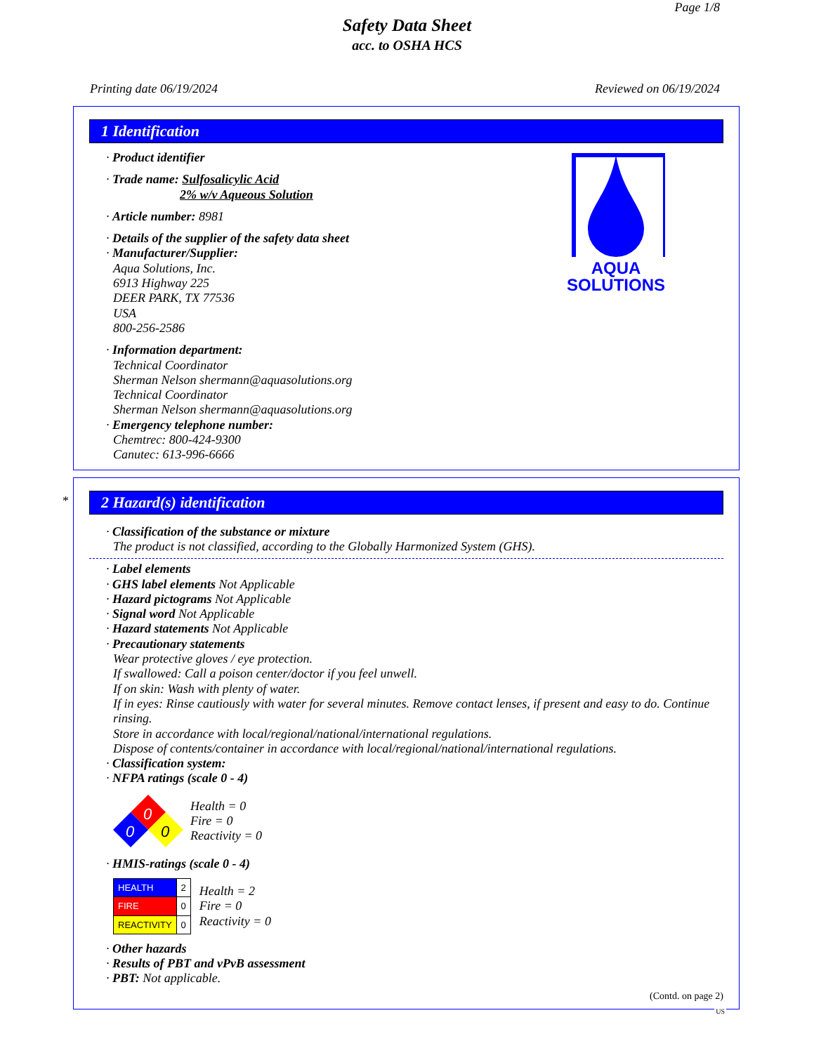Page 1/8
Safety Data Sheet
acc. to OSHA HCS
Printing date 06/19/2024 Reviewed on 06/19/2024
1 Identification
AQUA
SOLUTIONS
· Product identifier
· Trade name: Sulfosalicylic Acid
2% w/v Aqueous Solution
· Article number: 8981
· Details of the supplier of the safety data sheet
· Manufacturer/Supplier:
Aqua Solutions, Inc.
6913 Highway 225
DEER PARK, TX 77536
USA
800-256-2586
· Information department:
Technical Coordinator
Sherman Nelson shermann@aquasolutions.org
Technical Coordinator
Sherman Nelson shermann@aquasolutions.org
· Emergency telephone number:
Chemtrec: 800-424-9300
Canutec: 613-996-6666
*
2 Hazard(s) identification
· Classification of the substance or mixture
The product is not classified, according to the Globally Harmonized System (GHS).
· Label elements
· GHS label elements Not Applicable
· Hazard pictograms Not Applicable
· Signal word Not Applicable
· Hazard statements Not Applicable
· Precautionary statements
Wear protective gloves / eye protection.
If swallowed: Call a poison center/doctor if you feel unwell.
If on skin: Wash with plenty of water.
If in eyes: Rinse cautiously with water for several minutes. Remove contact lenses, if present and easy to do. Continue rinsing.
Store in accordance with local/regional/national/international regulations.
Dispose of contents/container in accordance with local/regional/national/international regulations.
· Classification system:
· NFPA ratings (scale 0 - 4)
0
0
0
Health = 0
Fire = 0
Reactivity = 0
· HMIS-ratings (scale 0 - 4)
| HEALTH | 2 |
| FIRE | 0 |
| REACTIVITY | 0 |
Health = 2
Fire = 0
Reactivity = 0
· Other hazards
· Results of PBT and vPvB assessment
· PBT: Not applicable.
(Contd. on page 2)
US